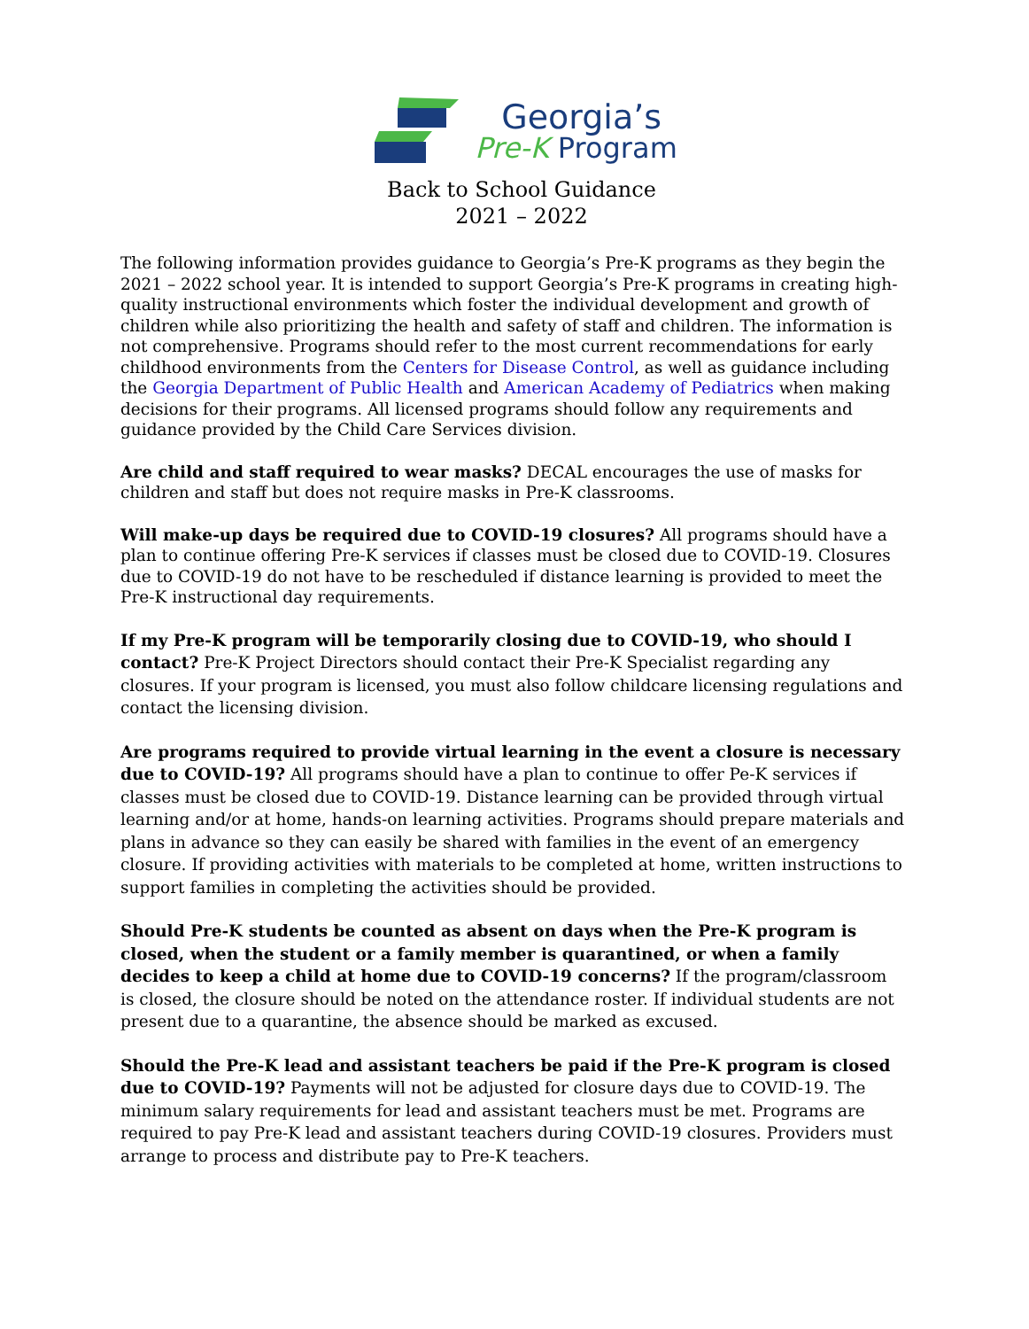Georgia’s
Pre-K Program
Back to School Guidance
2021 – 2022
The following information provides guidance to Georgia’s Pre-K programs as they begin the 2021 – 2022 school year. It is intended to support Georgia’s Pre-K programs in creating high-quality instructional environments which foster the individual development and growth of children while also prioritizing the health and safety of staff and children. The information is not comprehensive. Programs should refer to the most current recommendations for early childhood environments from the Centers for Disease Control, as well as guidance including the Georgia Department of Public Health and American Academy of Pediatrics when making decisions for their programs. All licensed programs should follow any requirements and guidance provided by the Child Care Services division.
Are child and staff required to wear masks? DECAL encourages the use of masks for children and staff but does not require masks in Pre-K classrooms.
Will make-up days be required due to COVID-19 closures? All programs should have a plan to continue offering Pre-K services if classes must be closed due to COVID-19. Closures due to COVID-19 do not have to be rescheduled if distance learning is provided to meet the Pre-K instructional day requirements.
If my Pre-K program will be temporarily closing due to COVID-19, who should I contact? Pre-K Project Directors should contact their Pre-K Specialist regarding any closures. If your program is licensed, you must also follow childcare licensing regulations and contact the licensing division.
Are programs required to provide virtual learning in the event a closure is necessary due to COVID-19? All programs should have a plan to continue to offer Pe-K services if classes must be closed due to COVID-19. Distance learning can be provided through virtual learning and/or at home, hands-on learning activities. Programs should prepare materials and plans in advance so they can easily be shared with families in the event of an emergency closure. If providing activities with materials to be completed at home, written instructions to support families in completing the activities should be provided.
Should Pre-K students be counted as absent on days when the Pre-K program is closed, when the student or a family member is quarantined, or when a family decides to keep a child at home due to COVID-19 concerns? If the program/classroom is closed, the closure should be noted on the attendance roster. If individual students are not present due to a quarantine, the absence should be marked as excused.
Should the Pre-K lead and assistant teachers be paid if the Pre-K program is closed due to COVID-19? Payments will not be adjusted for closure days due to COVID-19. The minimum salary requirements for lead and assistant teachers must be met. Programs are required to pay Pre-K lead and assistant teachers during COVID-19 closures. Providers must arrange to process and distribute pay to Pre-K teachers.